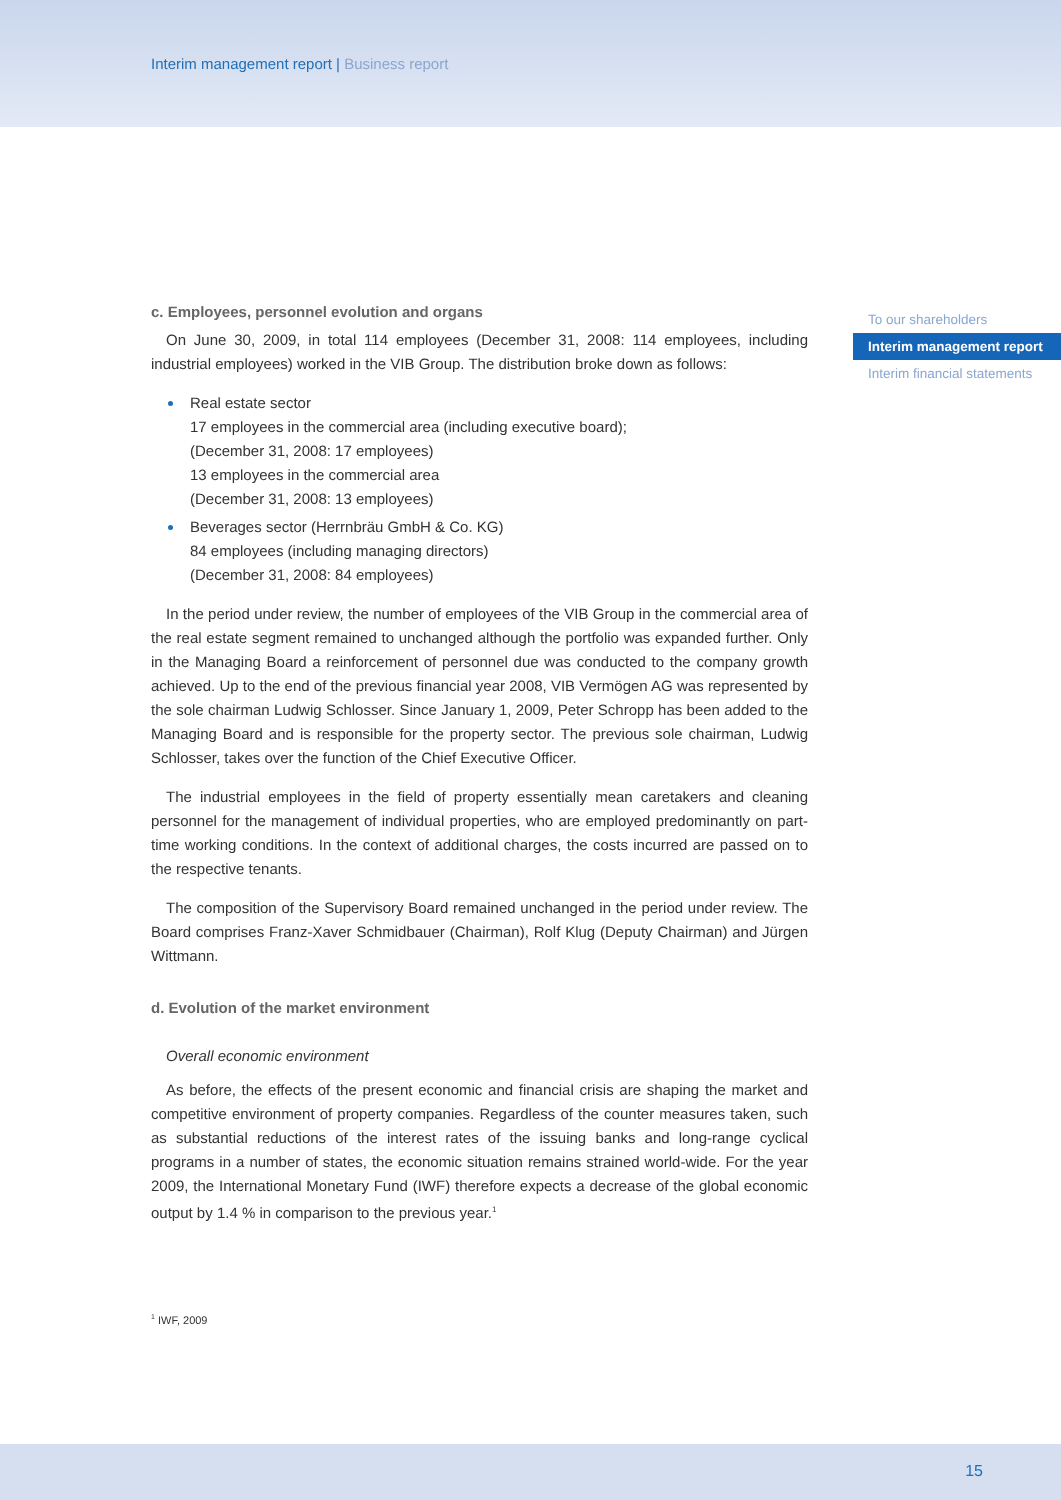Interim management report | Business report
To our shareholders
Interim management report
Interim financial statements
c. Employees, personnel evolution and organs
On June 30, 2009, in total 114 employees (December 31, 2008: 114 employees, including industrial employees) worked in the VIB Group. The distribution broke down as follows:
Real estate sector
17 employees in the commercial area (including executive board);
(December 31, 2008: 17 employees)
13 employees in the commercial area
(December 31, 2008: 13 employees)
Beverages sector (Herrnbräu GmbH & Co. KG)
84 employees (including managing directors)
(December 31, 2008: 84 employees)
In the period under review, the number of employees of the VIB Group in the commercial area of the real estate segment remained to unchanged although the portfolio was expanded further. Only in the Managing Board a reinforcement of personnel due was conducted to the company growth achieved. Up to the end of the previous financial year 2008, VIB Vermögen AG was represented by the sole chairman Ludwig Schlosser. Since January 1, 2009, Peter Schropp has been added to the Managing Board and is responsible for the property sector. The previous sole chairman, Ludwig Schlosser, takes over the function of the Chief Executive Officer.
The industrial employees in the field of property essentially mean caretakers and cleaning personnel for the management of individual properties, who are employed predominantly on part-time working conditions. In the context of additional charges, the costs incurred are passed on to the respective tenants.
The composition of the Supervisory Board remained unchanged in the period under review. The Board comprises Franz-Xaver Schmidbauer (Chairman), Rolf Klug (Deputy Chairman) and Jürgen Wittmann.
d. Evolution of the market environment
Overall economic environment
As before, the effects of the present economic and financial crisis are shaping the market and competitive environment of property companies. Regardless of the counter measures taken, such as substantial reductions of the interest rates of the issuing banks and long-range cyclical programs in a number of states, the economic situation remains strained world-wide. For the year 2009, the International Monetary Fund (IWF) therefore expects a decrease of the global economic output by 1.4 % in comparison to the previous year.<sup>1</sup>
<sup>1</sup> IWF, 2009
15